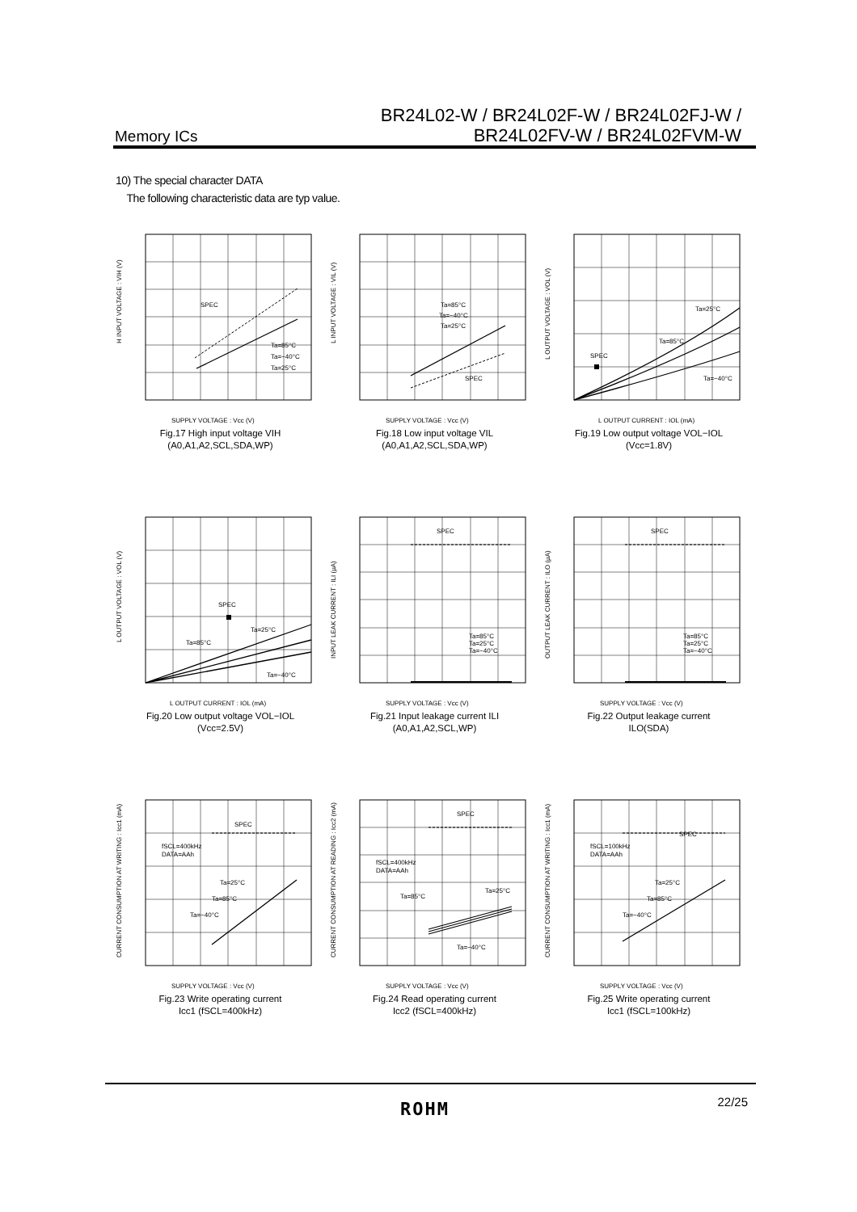Memory ICs
BR24L02-W / BR24L02F-W / BR24L02FJ-W /
BR24L02FV-W / BR24L02FVM-W
10) The special character DATA
The following characteristic data are typ value.
SPEC
Ta=85°C
Ta=−40°C
Ta=25°C
H INPUT VOLTAGE : VIH (V)
SUPPLY VOLTAGE : Vcc (V)
Fig.17 High input voltage VIH
(A0,A1,A2,SCL,SDA,WP)
Ta=85°C
Ta=−40°C
Ta=25°C
SPEC
L INPUT VOLTAGE : VIL (V)
SUPPLY VOLTAGE : Vcc (V)
Fig.18 Low input voltage VIL
(A0,A1,A2,SCL,SDA,WP)
SPEC
Ta=25°C
Ta=85°C
Ta=−40°C
L OUTPUT VOLTAGE : VOL (V)
L OUTPUT CURRENT : IOL (mA)
Fig.19 Low output voltage VOL−IOL
(Vcc=1.8V)
SPEC
Ta=25°C
Ta=85°C
Ta=−40°C
L OUTPUT VOLTAGE : VOL (V)
L OUTPUT CURRENT : IOL (mA)
Fig.20 Low output voltage VOL−IOL
(Vcc=2.5V)
SPEC
Ta=85°C
Ta=25°C
Ta=−40°C
INPUT LEAK CURRENT : ILI (µA)
SUPPLY VOLTAGE : Vcc (V)
Fig.21 Input leakage current ILI
(A0,A1,A2,SCL,WP)
SPEC
Ta=85°C
Ta=25°C
Ta=−40°C
OUTPUT LEAK CURRENT : ILO (µA)
SUPPLY VOLTAGE : Vcc (V)
Fig.22 Output leakage current
ILO(SDA)
SPEC
fSCL=400kHz
DATA=AAh
Ta=25°C
Ta=85°C
Ta=−40°C
CURRENT CONSUMPTION AT WRITING : Icc1 (mA)
SUPPLY VOLTAGE : Vcc (V)
Fig.23 Write operating current
Icc1 (fSCL=400kHz)
SPEC
fSCL=400kHz
DATA=AAh
Ta=85°C
Ta=25°C
Ta=−40°C
CURRENT CONSUMPTION AT READING : Icc2 (mA)
SUPPLY VOLTAGE : Vcc (V)
Fig.24 Read operating current
Icc2 (fSCL=400kHz)
SPEC
fSCL=100kHz
DATA=AAh
Ta=25°C
Ta=85°C
Ta=−40°C
CURRENT CONSUMPTION AT WRITING : Icc1 (mA)
SUPPLY VOLTAGE : Vcc (V)
Fig.25 Write operating current
Icc1 (fSCL=100kHz)
22/25 ROHM